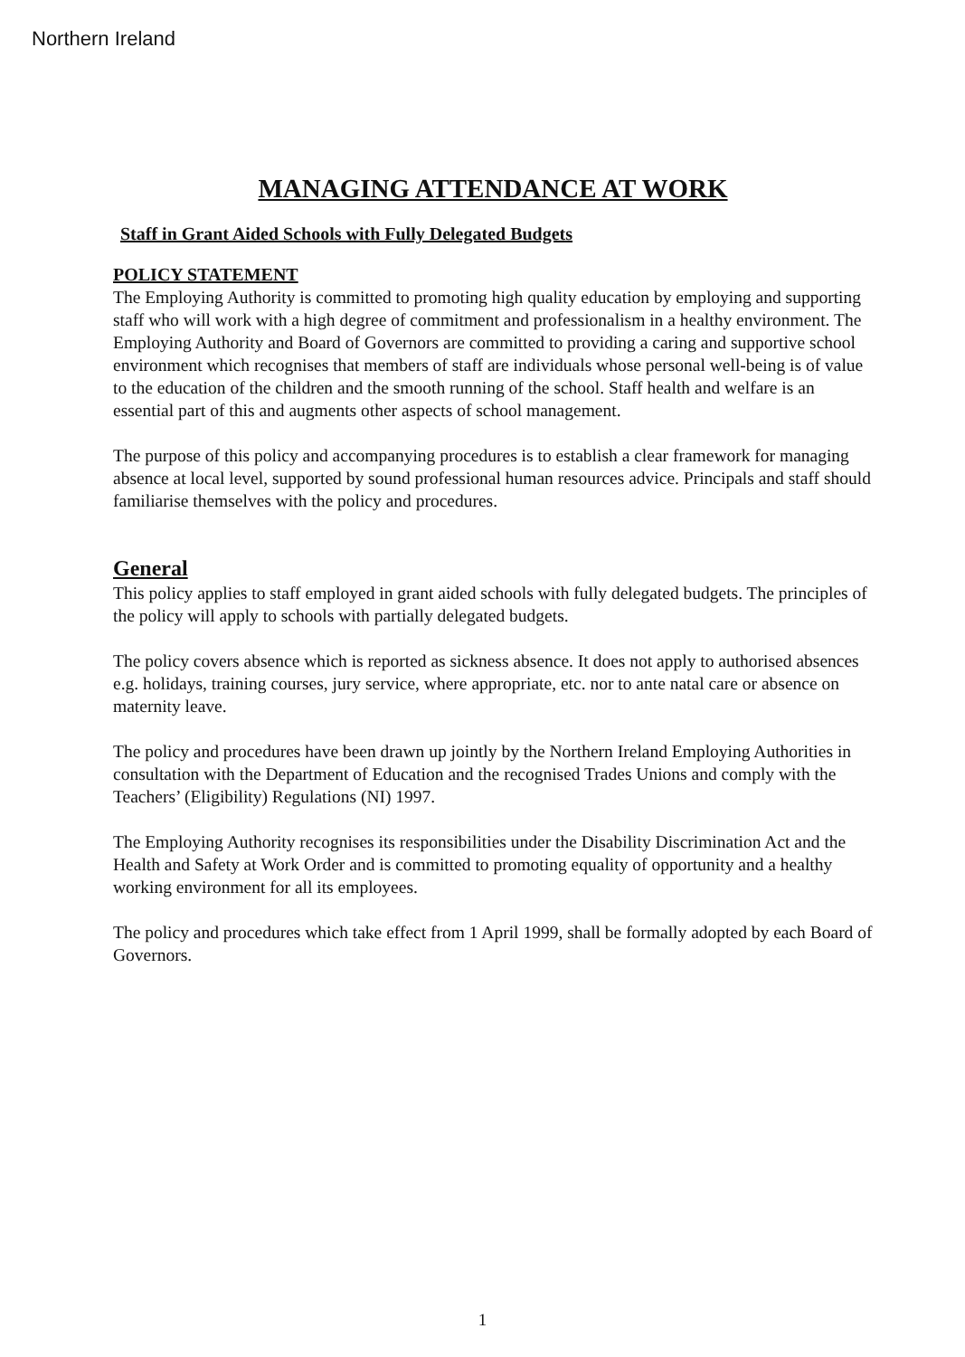Northern Ireland
MANAGING ATTENDANCE AT WORK
Staff in Grant Aided Schools with Fully Delegated Budgets
POLICY STATEMENT
The Employing Authority is committed to promoting high quality education by employing and supporting staff who will work with a high degree of commitment and professionalism in a healthy environment. The Employing Authority and Board of Governors are committed to providing a caring and supportive school environment which recognises that members of staff are individuals whose personal well-being is of value to the education of the children and the smooth running of the school. Staff health and welfare is an essential part of this and augments other aspects of school management.
The purpose of this policy and accompanying procedures is to establish a clear framework for managing absence at local level, supported by sound professional human resources advice. Principals and staff should familiarise themselves with the policy and procedures.
General
This policy applies to staff employed in grant aided schools with fully delegated budgets. The principles of the policy will apply to schools with partially delegated budgets.
The policy covers absence which is reported as sickness absence. It does not apply to authorised absences e.g. holidays, training courses, jury service, where appropriate, etc. nor to ante natal care or absence on maternity leave.
The policy and procedures have been drawn up jointly by the Northern Ireland Employing Authorities in consultation with the Department of Education and the recognised Trades Unions and comply with the Teachers’ (Eligibility) Regulations (NI) 1997.
The Employing Authority recognises its responsibilities under the Disability Discrimination Act and the Health and Safety at Work Order and is committed to promoting equality of opportunity and a healthy working environment for all its employees.
The policy and procedures which take effect from 1 April 1999, shall be formally adopted by each Board of Governors.
1